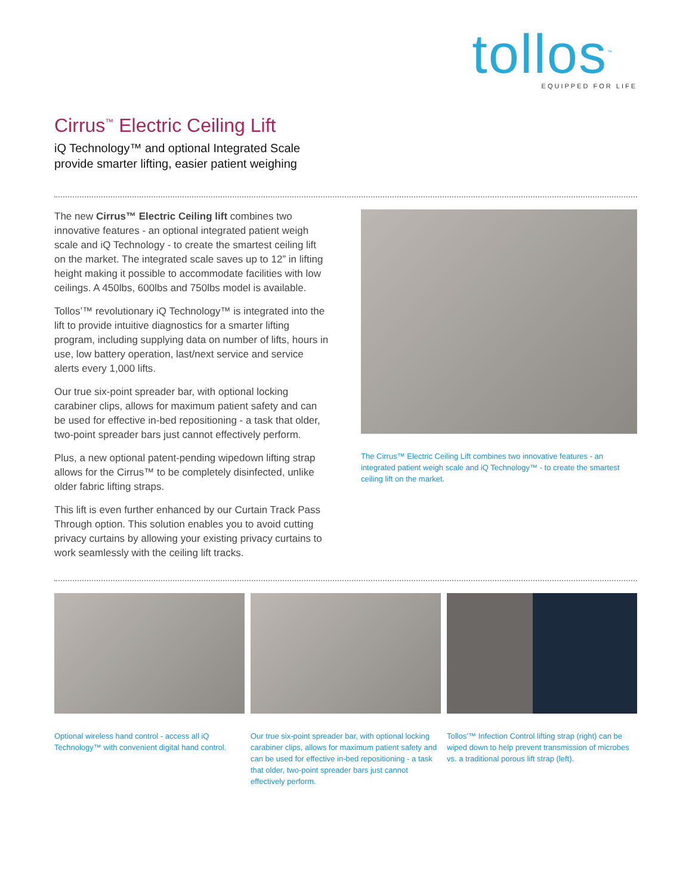tollos<sup>™</sup>
EQUIPPED FOR LIFE
Cirrus<sup>™</sup> Electric Ceiling Lift
iQ Technology™ and optional Integrated Scale
provide smarter lifting, easier patient weighing
The new Cirrus™ Electric Ceiling lift combines two innovative features - an optional integrated patient weigh scale and iQ Technology - to create the smartest ceiling lift on the market. The integrated scale saves up to 12” in lifting height making it possible to accommodate facilities with low ceilings. A 450lbs, 600lbs and 750lbs model is available.
Tollos’™ revolutionary iQ Technology™ is integrated into the lift to provide intuitive diagnostics for a smarter lifting program, including supplying data on number of lifts, hours in use, low battery operation, last/next service and service alerts every 1,000 lifts.
Our true six-point spreader bar, with optional locking carabiner clips, allows for maximum patient safety and can be used for effective in-bed repositioning - a task that older, two-point spreader bars just cannot effectively perform.
Plus, a new optional patent-pending wipedown lifting strap allows for the Cirrus™ to be completely disinfected, unlike older fabric lifting straps.
This lift is even further enhanced by our Curtain Track Pass Through option. This solution enables you to avoid cutting privacy curtains by allowing your existing privacy curtains to work seamlessly with the ceiling lift tracks.
The Cirrus™ Electric Ceiling Lift combines two innovative features - an integrated patient weigh scale and iQ Technology™ - to create the smartest ceiling lift on the market.
Optional wireless hand control - access all iQ Technology™ with convenient digital hand control.
Our true six-point spreader bar, with optional locking carabiner clips, allows for maximum patient safety and can be used for effective in-bed repositioning - a task that older, two-point spreader bars just cannot effectively perform.
Tollos’™ Infection Control lifting strap (right) can be wiped down to help prevent transmission of microbes vs. a traditional porous lift strap (left).